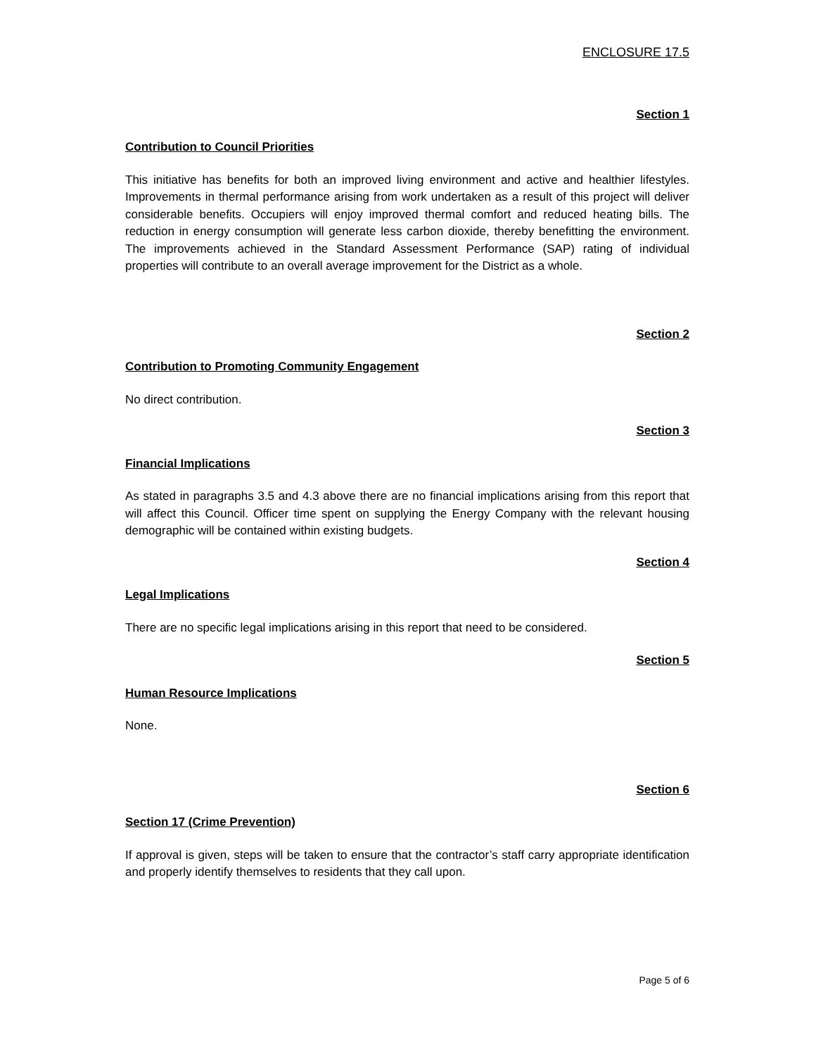ENCLOSURE 17.5
Section 1
Contribution to Council Priorities
This initiative has benefits for both an improved living environment and active and healthier lifestyles. Improvements in thermal performance arising from work undertaken as a result of this project will deliver considerable benefits. Occupiers will enjoy improved thermal comfort and reduced heating bills. The reduction in energy consumption will generate less carbon dioxide, thereby benefitting the environment. The improvements achieved in the Standard Assessment Performance (SAP) rating of individual properties will contribute to an overall average improvement for the District as a whole.
Section 2
Contribution to Promoting Community Engagement
No direct contribution.
Section 3
Financial Implications
As stated in paragraphs 3.5 and 4.3 above there are no financial implications arising from this report that will affect this Council. Officer time spent on supplying the Energy Company with the relevant housing demographic will be contained within existing budgets.
Section 4
Legal Implications
There are no specific legal implications arising in this report that need to be considered.
Section 5
Human Resource Implications
None.
Section 6
Section 17 (Crime Prevention)
If approval is given, steps will be taken to ensure that the contractor’s staff carry appropriate identification and properly identify themselves to residents that they call upon.
Page 5 of 6